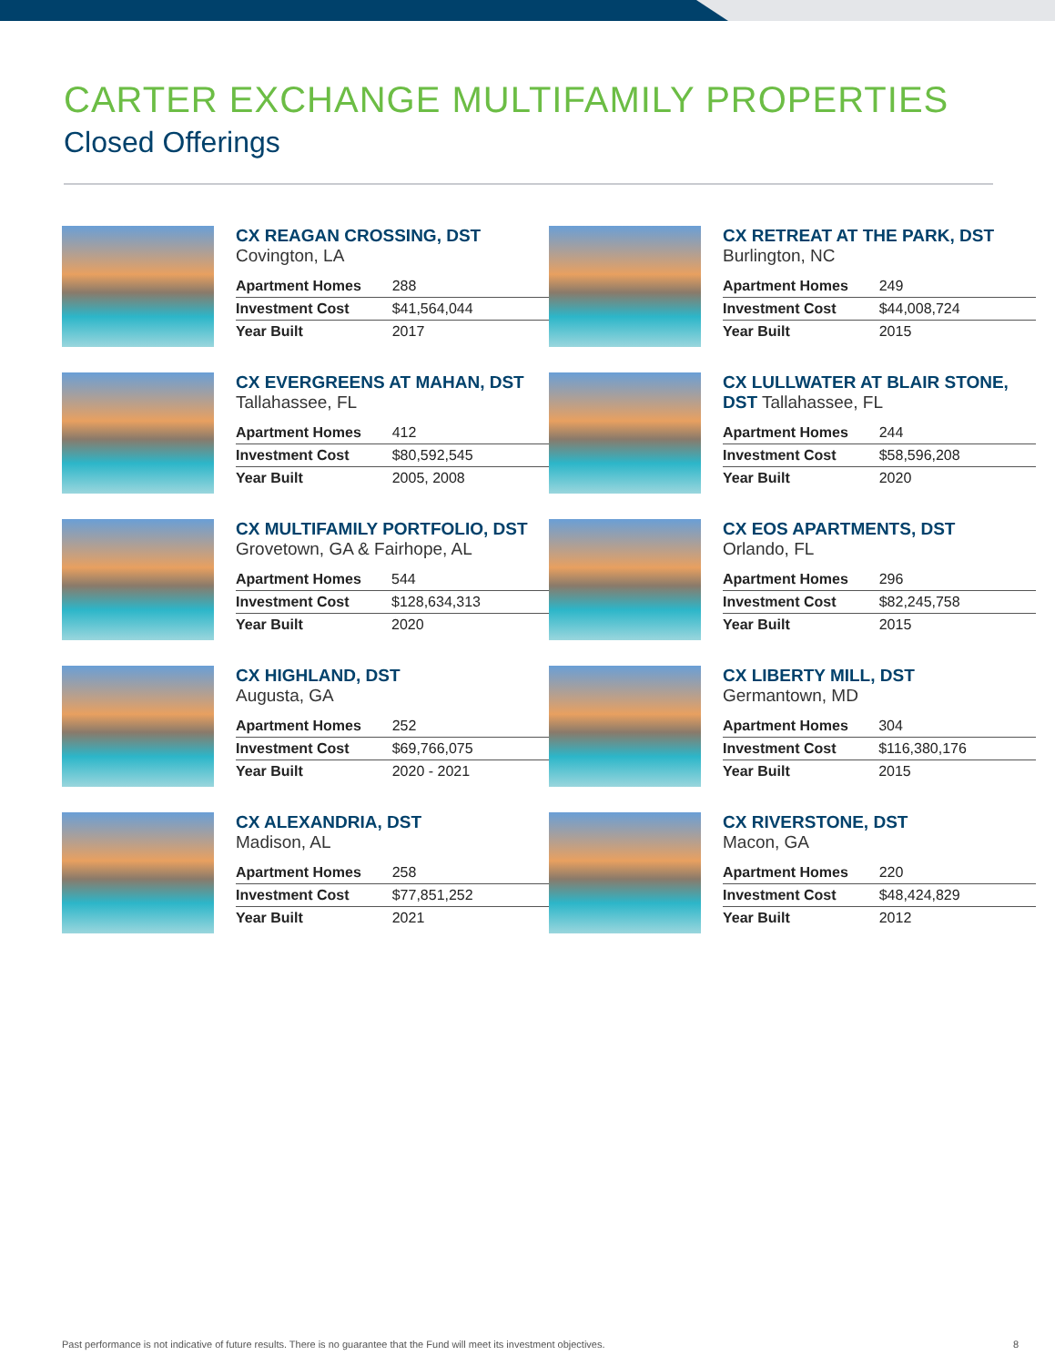CARTER EXCHANGE MULTIFAMILY PROPERTIES
Closed Offerings
CX REAGAN CROSSING, DST
Covington, LA
| Apartment Homes | 288 |
| Investment Cost | $41,564,044 |
| Year Built | 2017 |
CX RETREAT AT THE PARK, DST
Burlington, NC
| Apartment Homes | 249 |
| Investment Cost | $44,008,724 |
| Year Built | 2015 |
CX EVERGREENS AT MAHAN, DST
Tallahassee, FL
| Apartment Homes | 412 |
| Investment Cost | $80,592,545 |
| Year Built | 2005, 2008 |
CX LULLWATER AT BLAIR STONE, DST Tallahassee, FL
| Apartment Homes | 244 |
| Investment Cost | $58,596,208 |
| Year Built | 2020 |
CX MULTIFAMILY PORTFOLIO, DST Grovetown, GA & Fairhope, AL
| Apartment Homes | 544 |
| Investment Cost | $128,634,313 |
| Year Built | 2020 |
CX EOS APARTMENTS, DST
Orlando, FL
| Apartment Homes | 296 |
| Investment Cost | $82,245,758 |
| Year Built | 2015 |
CX HIGHLAND, DST
Augusta, GA
| Apartment Homes | 252 |
| Investment Cost | $69,766,075 |
| Year Built | 2020 - 2021 |
CX LIBERTY MILL, DST
Germantown, MD
| Apartment Homes | 304 |
| Investment Cost | $116,380,176 |
| Year Built | 2015 |
CX ALEXANDRIA, DST
Madison, AL
| Apartment Homes | 258 |
| Investment Cost | $77,851,252 |
| Year Built | 2021 |
CX RIVERSTONE, DST
Macon, GA
| Apartment Homes | 220 |
| Investment Cost | $48,424,829 |
| Year Built | 2012 |
Past performance is not indicative of future results. There is no guarantee that the Fund will meet its investment objectives. 8